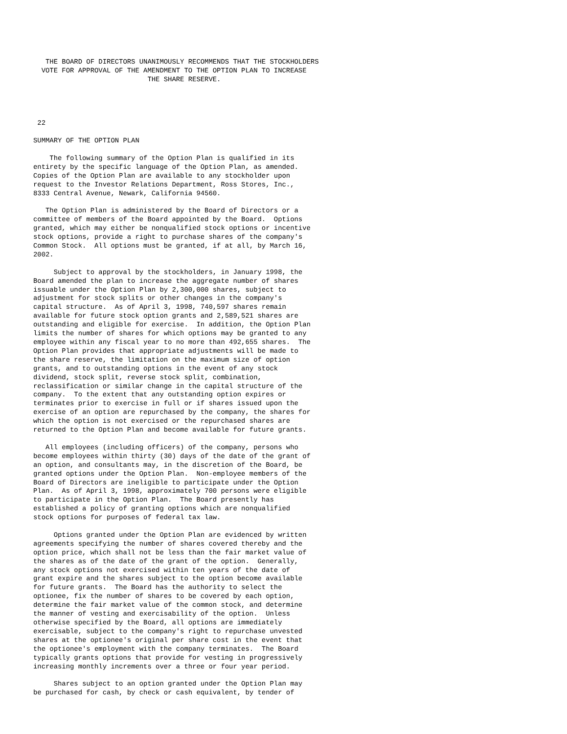THE BOARD OF DIRECTORS UNANIMOUSLY RECOMMENDS THAT THE STOCKHOLDERS
  VOTE FOR APPROVAL OF THE AMENDMENT TO THE OPTION PLAN TO INCREASE
                            THE SHARE RESERVE.




 22

SUMMARY OF THE OPTION PLAN

    The following summary of the Option Plan is qualified in its
entirety by the specific language of the Option Plan, as amended.
Copies of the Option Plan are available to any stockholder upon
request to the Investor Relations Department, Ross Stores, Inc.,
8333 Central Avenue, Newark, California 94560.

   The Option Plan is administered by the Board of Directors or a
committee of members of the Board appointed by the Board.  Options
granted, which may either be nonqualified stock options or incentive
stock options, provide a right to purchase shares of the company's
Common Stock.  All options must be granted, if at all, by March 16,
2002.

     Subject to approval by the stockholders, in January 1998, the
Board amended the plan to increase the aggregate number of shares
issuable under the Option Plan by 2,300,000 shares, subject to
adjustment for stock splits or other changes in the company's
capital structure.  As of April 3, 1998, 740,597 shares remain
available for future stock option grants and 2,589,521 shares are
outstanding and eligible for exercise.  In addition, the Option Plan
limits the number of shares for which options may be granted to any
employee within any fiscal year to no more than 492,655 shares.  The
Option Plan provides that appropriate adjustments will be made to
the share reserve, the limitation on the maximum size of option
grants, and to outstanding options in the event of any stock
dividend, stock split, reverse stock split, combination,
reclassification or similar change in the capital structure of the
company.  To the extent that any outstanding option expires or
terminates prior to exercise in full or if shares issued upon the
exercise of an option are repurchased by the company, the shares for
which the option is not exercised or the repurchased shares are
returned to the Option Plan and become available for future grants.

   All employees (including officers) of the company, persons who
become employees within thirty (30) days of the date of the grant of
an option, and consultants may, in the discretion of the Board, be
granted options under the Option Plan.  Non-employee members of the
Board of Directors are ineligible to participate under the Option
Plan.  As of April 3, 1998, approximately 700 persons were eligible
to participate in the Option Plan.  The Board presently has
established a policy of granting options which are nonqualified
stock options for purposes of federal tax law.

     Options granted under the Option Plan are evidenced by written
agreements specifying the number of shares covered thereby and the
option price, which shall not be less than the fair market value of
the shares as of the date of the grant of the option.  Generally,
any stock options not exercised within ten years of the date of
grant expire and the shares subject to the option become available
for future grants.  The Board has the authority to select the
optionee, fix the number of shares to be covered by each option,
determine the fair market value of the common stock, and determine
the manner of vesting and exercisability of the option.  Unless
otherwise specified by the Board, all options are immediately
exercisable, subject to the company's right to repurchase unvested
shares at the optionee's original per share cost in the event that
the optionee's employment with the company terminates.  The Board
typically grants options that provide for vesting in progressively
increasing monthly increments over a three or four year period.

     Shares subject to an option granted under the Option Plan may
be purchased for cash, by check or cash equivalent, by tender of